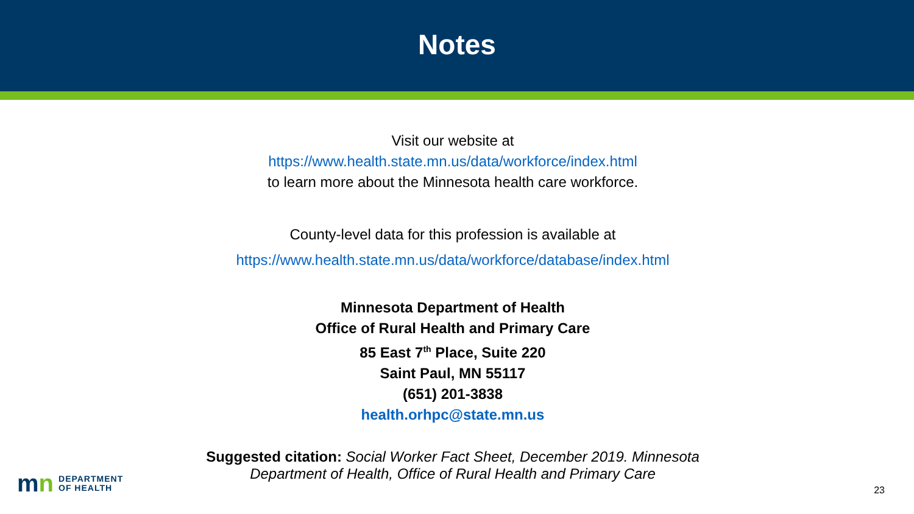Notes
Visit our website at
https://www.health.state.mn.us/data/workforce/index.html
to learn more about the Minnesota health care workforce.
County-level data for this profession is available at
https://www.health.state.mn.us/data/workforce/database/index.html
Minnesota Department of Health
Office of Rural Health and Primary Care
85 East 7<sup>th</sup> Place, Suite 220
Saint Paul, MN 55117
(651) 201-3838
health.orhpc@state.mn.us
Suggested citation: Social Worker Fact Sheet, December 2019. Minnesota
Department of Health, Office of Rural Health and Primary Care
mn DEPARTMENT
OF HEALTH
23